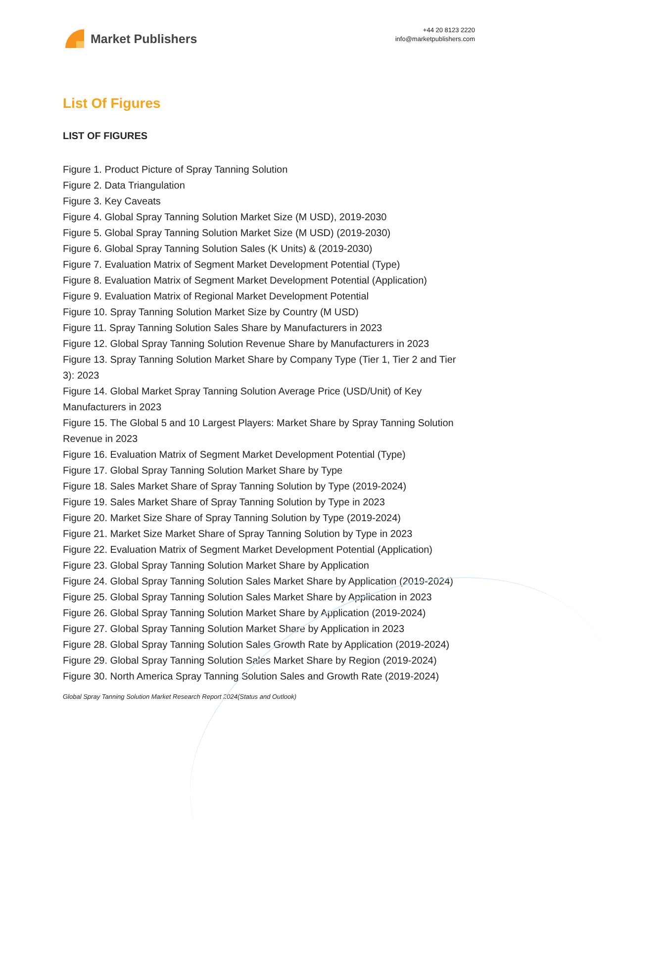Market Publishers
+44 20 8123 2220
info@marketpublishers.com
List Of Figures
LIST OF FIGURES
Figure 1. Product Picture of Spray Tanning Solution
Figure 2. Data Triangulation
Figure 3. Key Caveats
Figure 4. Global Spray Tanning Solution Market Size (M USD), 2019-2030
Figure 5. Global Spray Tanning Solution Market Size (M USD) (2019-2030)
Figure 6. Global Spray Tanning Solution Sales (K Units) & (2019-2030)
Figure 7. Evaluation Matrix of Segment Market Development Potential (Type)
Figure 8. Evaluation Matrix of Segment Market Development Potential (Application)
Figure 9. Evaluation Matrix of Regional Market Development Potential
Figure 10. Spray Tanning Solution Market Size by Country (M USD)
Figure 11. Spray Tanning Solution Sales Share by Manufacturers in 2023
Figure 12. Global Spray Tanning Solution Revenue Share by Manufacturers in 2023
Figure 13. Spray Tanning Solution Market Share by Company Type (Tier 1, Tier 2 and Tier 3): 2023
Figure 14. Global Market Spray Tanning Solution Average Price (USD/Unit) of Key Manufacturers in 2023
Figure 15. The Global 5 and 10 Largest Players: Market Share by Spray Tanning Solution Revenue in 2023
Figure 16. Evaluation Matrix of Segment Market Development Potential (Type)
Figure 17. Global Spray Tanning Solution Market Share by Type
Figure 18. Sales Market Share of Spray Tanning Solution by Type (2019-2024)
Figure 19. Sales Market Share of Spray Tanning Solution by Type in 2023
Figure 20. Market Size Share of Spray Tanning Solution by Type (2019-2024)
Figure 21. Market Size Market Share of Spray Tanning Solution by Type in 2023
Figure 22. Evaluation Matrix of Segment Market Development Potential (Application)
Figure 23. Global Spray Tanning Solution Market Share by Application
Figure 24. Global Spray Tanning Solution Sales Market Share by Application (2019-2024)
Figure 25. Global Spray Tanning Solution Sales Market Share by Application in 2023
Figure 26. Global Spray Tanning Solution Market Share by Application (2019-2024)
Figure 27. Global Spray Tanning Solution Market Share by Application in 2023
Figure 28. Global Spray Tanning Solution Sales Growth Rate by Application (2019-2024)
Figure 29. Global Spray Tanning Solution Sales Market Share by Region (2019-2024)
Figure 30. North America Spray Tanning Solution Sales and Growth Rate (2019-2024)
Global Spray Tanning Solution Market Research Report 2024(Status and Outlook)